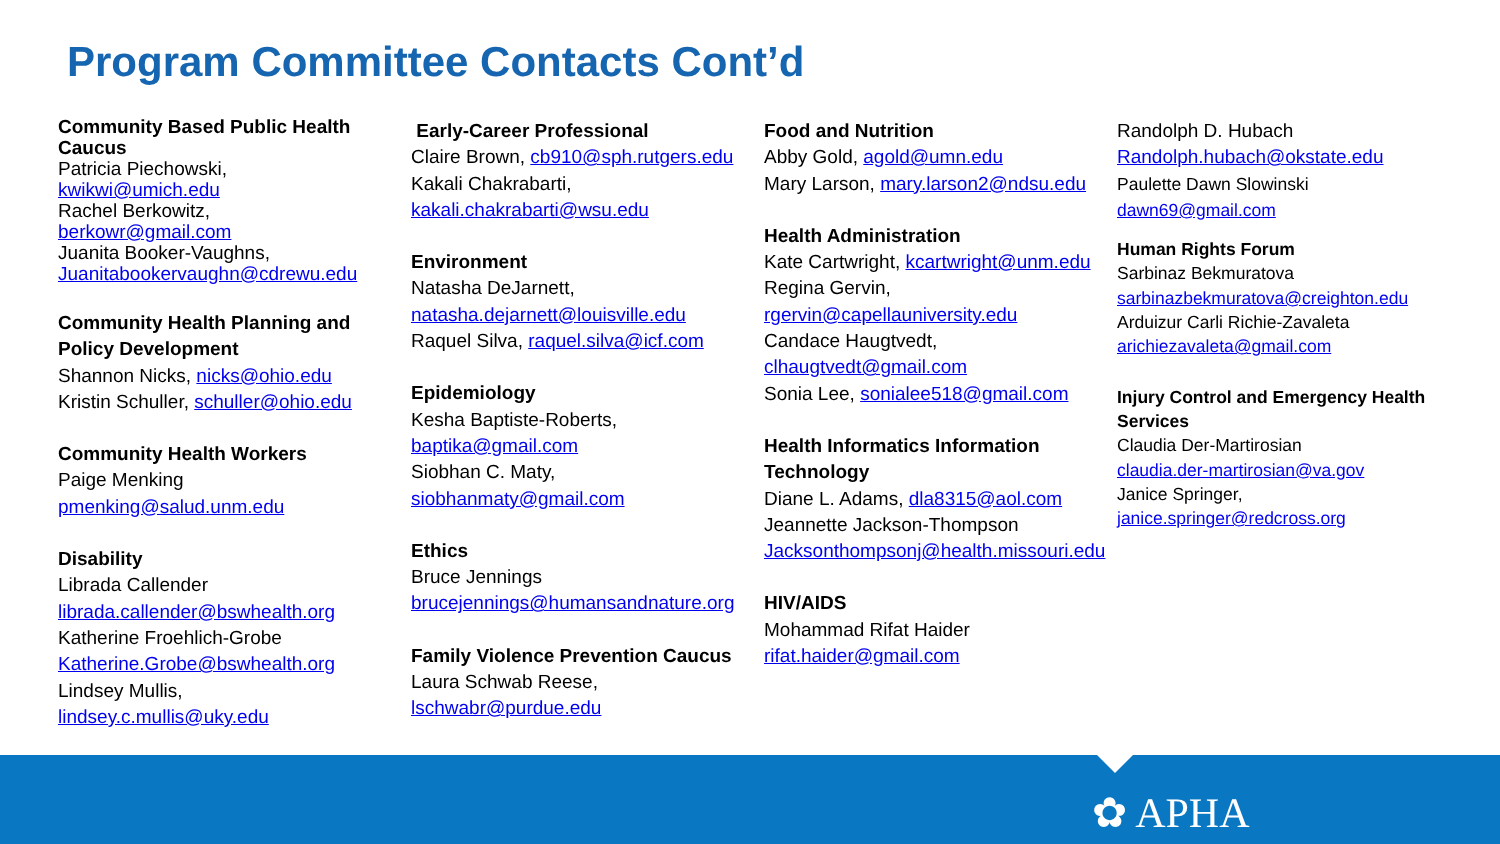Program Committee Contacts Cont’d
Community Based Public Health Caucus
Patricia Piechowski,
kwikwi@umich.edu
Rachel Berkowitz,
berkowr@gmail.com
Juanita Booker-Vaughns,
Juanitabookervaughn@cdrewu.edu
Community Health Planning and Policy Development
Shannon Nicks, nicks@ohio.edu
Kristin Schuller, schuller@ohio.edu
Community Health Workers
Paige Menking
pmenking@salud.unm.edu
Disability
Librada Callender
librada.callender@bswhealth.org
Katherine Froehlich-Grobe
Katherine.Grobe@bswhealth.org
Lindsey Mullis,
lindsey.c.mullis@uky.edu
Early-Career Professional
Claire Brown, cb910@sph.rutgers.edu
Kakali Chakrabarti,
kakali.chakrabarti@wsu.edu
Environment
Natasha DeJarnett,
natasha.dejarnett@louisville.edu
Raquel Silva, raquel.silva@icf.com
Epidemiology
Kesha Baptiste-Roberts,
baptika@gmail.com
Siobhan C. Maty,
siobhanmaty@gmail.com
Ethics
Bruce Jennings
brucejennings@humansandnature.org
Family Violence Prevention Caucus
Laura Schwab Reese,
lschwabr@purdue.edu
Food and Nutrition
Abby Gold, agold@umn.edu
Mary Larson, mary.larson2@ndsu.edu
Health Administration
Kate Cartwright, kcartwright@unm.edu
Regina Gervin,
rgervin@capellauniversity.edu
Candace Haugtvedt,
clhaugtvedt@gmail.com
Sonia Lee, sonialee518@gmail.com
Health Informatics Information Technology
Diane L. Adams, dla8315@aol.com
Jeannette Jackson-Thompson
Jacksonthompsonj@health.missouri.edu
HIV/AIDS
Mohammad Rifat Haider
rifat.haider@gmail.com
Randolph D. Hubach
Randolph.hubach@okstate.edu
Paulette Dawn Slowinski
dawn69@gmail.com
Human Rights Forum
Sarbinaz Bekmuratova
sarbinazbekmuratova@creighton.edu
Arduizur Carli Richie-Zavaleta
arichiezavaleta@gmail.com
Injury Control and Emergency Health Services
Claudia Der-Martirosian
claudia.der-martirosian@va.gov
Janice Springer,
janice.springer@redcross.org
✿ APHA